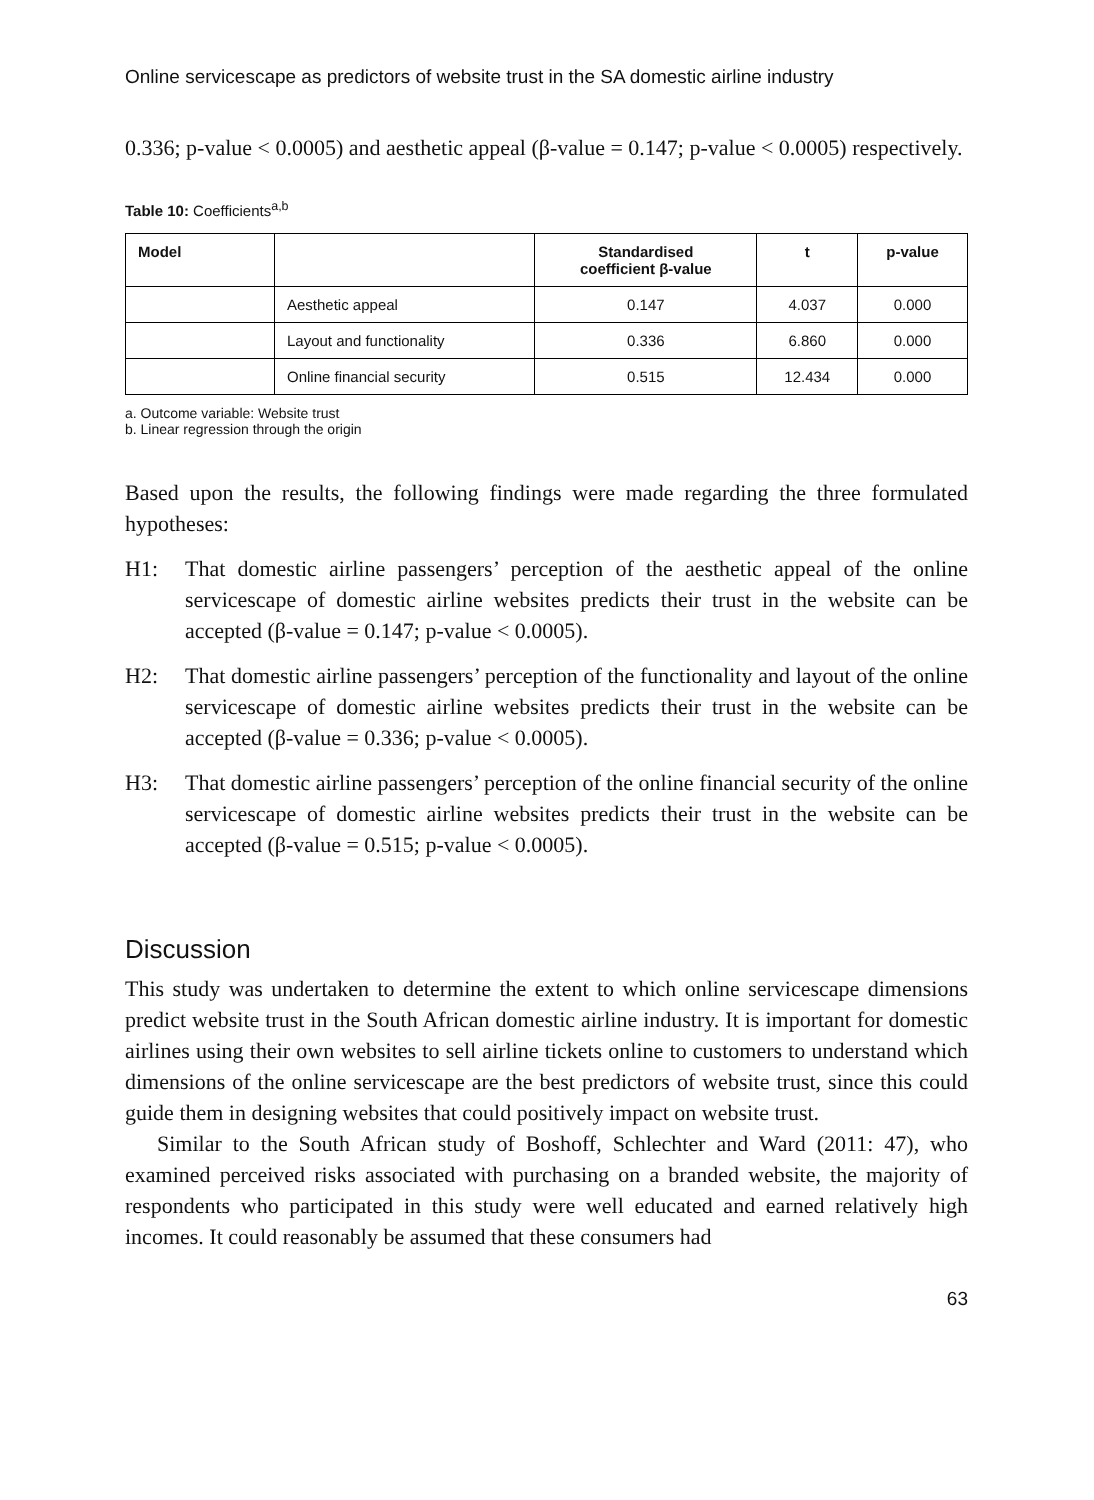Online servicescape as predictors of website trust in the SA domestic airline industry
0.336; p-value < 0.0005) and aesthetic appeal (β-value = 0.147; p-value < 0.0005) respectively.
Table 10: Coefficients<sup>a,b</sup>
| Model | | Standardised coefficient β-value | t | p-value |
| --- | --- | --- | --- | --- |
| | Aesthetic appeal | 0.147 | 4.037 | 0.000 |
| | Layout and functionality | 0.336 | 6.860 | 0.000 |
| | Online financial security | 0.515 | 12.434 | 0.000 |
a. Outcome variable: Website trust
b. Linear regression through the origin
Based upon the results, the following findings were made regarding the three formulated hypotheses:
H1: That domestic airline passengers’ perception of the aesthetic appeal of the online servicescape of domestic airline websites predicts their trust in the website can be accepted (β-value = 0.147; p-value < 0.0005).
H2: That domestic airline passengers’ perception of the functionality and layout of the online servicescape of domestic airline websites predicts their trust in the website can be accepted (β-value = 0.336; p-value < 0.0005).
H3: That domestic airline passengers’ perception of the online financial security of the online servicescape of domestic airline websites predicts their trust in the website can be accepted (β-value = 0.515; p-value < 0.0005).
Discussion
This study was undertaken to determine the extent to which online servicescape dimensions predict website trust in the South African domestic airline industry. It is important for domestic airlines using their own websites to sell airline tickets online to customers to understand which dimensions of the online servicescape are the best predictors of website trust, since this could guide them in designing websites that could positively impact on website trust.
Similar to the South African study of Boshoff, Schlechter and Ward (2011: 47), who examined perceived risks associated with purchasing on a branded website, the majority of respondents who participated in this study were well educated and earned relatively high incomes. It could reasonably be assumed that these consumers had
63